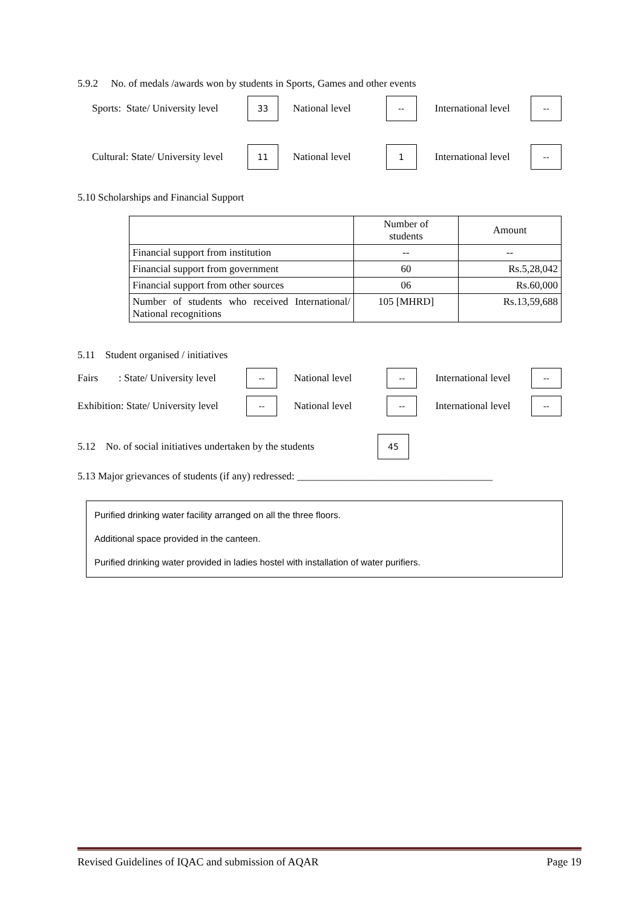5.9.2 No. of medals /awards won by students in Sports, Games and other events
Sports: State/ University level 33 National level -- International level --
Cultural: State/ University level 11 National level 1 International level --
5.10 Scholarships and Financial Support
| | Number of students | Amount |
| --- | --- | --- |
| Financial support from institution | -- | -- |
| Financial support from government | 60 | Rs.5,28,042 |
| Financial support from other sources | 06 | Rs.60,000 |
| Number of students who received International/ National recognitions | 105 [MHRD] | Rs.13,59,688 |
5.11 Student organised / initiatives
Fairs : State/ University level -- National level -- International level --
Exhibition: State/ University level -- National level -- International level --
5.12 No. of social initiatives undertaken by the students 45
5.13 Major grievances of students (if any) redressed: ______________________________________
Purified drinking water facility arranged on all the three floors.
Additional space provided in the canteen.
Purified drinking water provided in ladies hostel with installation of water purifiers.
Revised Guidelines of IQAC and submission of AQAR Page 19